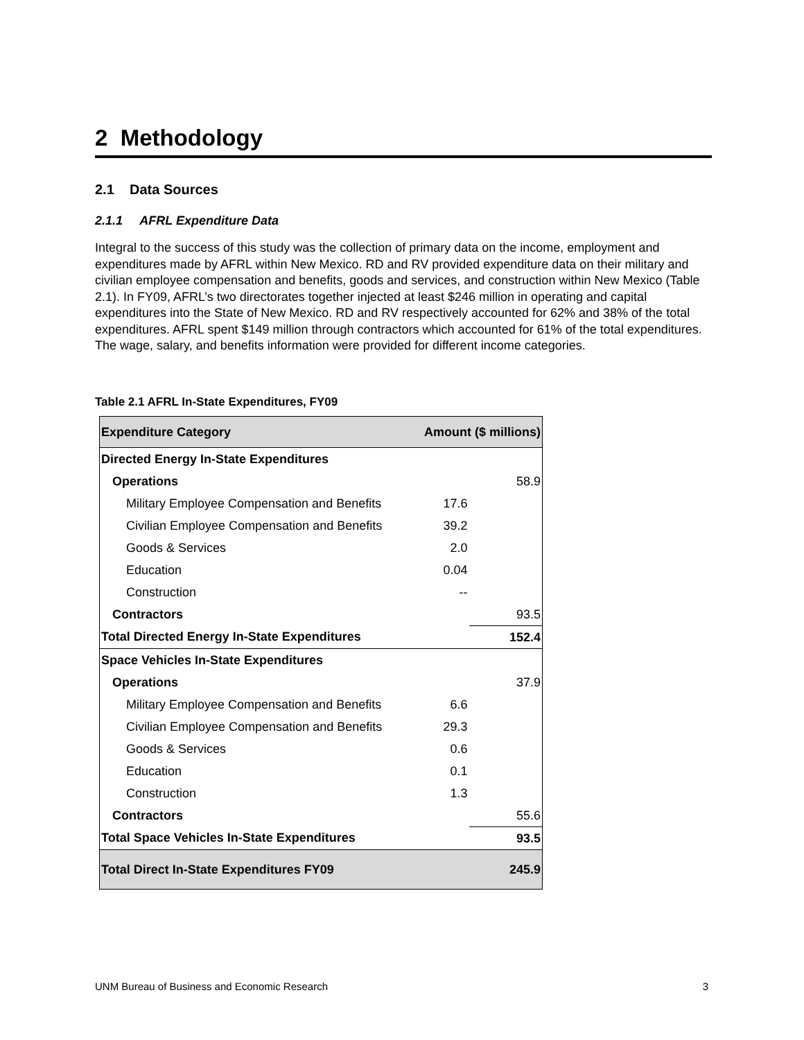2 Methodology
2.1 Data Sources
2.1.1 AFRL Expenditure Data
Integral to the success of this study was the collection of primary data on the income, employment and expenditures made by AFRL within New Mexico. RD and RV provided expenditure data on their military and civilian employee compensation and benefits, goods and services, and construction within New Mexico (Table 2.1). In FY09, AFRL’s two directorates together injected at least $246 million in operating and capital expenditures into the State of New Mexico. RD and RV respectively accounted for 62% and 38% of the total expenditures. AFRL spent $149 million through contractors which accounted for 61% of the total expenditures. The wage, salary, and benefits information were provided for different income categories.
Table 2.1 AFRL In-State Expenditures, FY09
| Expenditure Category | Amount ($ millions) | |
| --- | --- | --- |
| Directed Energy In-State Expenditures | | |
| Operations | | 58.9 |
| Military Employee Compensation and Benefits | 17.6 | |
| Civilian Employee Compensation and Benefits | 39.2 | |
| Goods & Services | 2.0 | |
| Education | 0.04 | |
| Construction | -- | |
| Contractors | | 93.5 |
| Total Directed Energy In-State Expenditures | | 152.4 |
| Space Vehicles In-State Expenditures | | |
| Operations | | 37.9 |
| Military Employee Compensation and Benefits | 6.6 | |
| Civilian Employee Compensation and Benefits | 29.3 | |
| Goods & Services | 0.6 | |
| Education | 0.1 | |
| Construction | 1.3 | |
| Contractors | | 55.6 |
| Total Space Vehicles In-State Expenditures | | 93.5 |
| Total Direct In-State Expenditures FY09 | | 245.9 |
UNM Bureau of Business and Economic Research 3